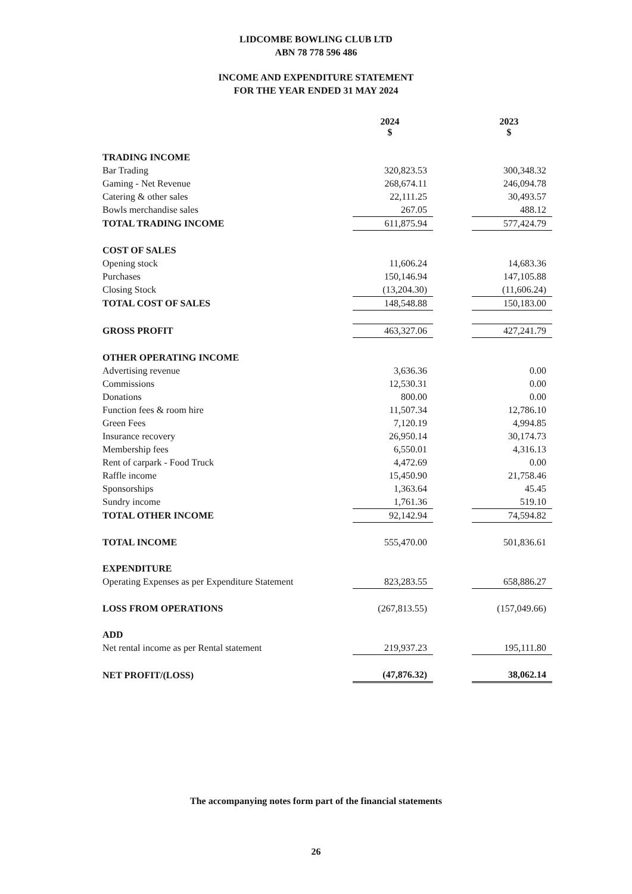LIDCOMBE BOWLING CLUB LTD
ABN 78 778 596 486
INCOME AND EXPENDITURE STATEMENT
FOR THE YEAR ENDED 31 MAY 2024
| | 2024 $ | | 2023 $ |
| TRADING INCOME | | | |
| Bar Trading | 320,823.53 | | 300,348.32 |
| Gaming - Net Revenue | 268,674.11 | | 246,094.78 |
| Catering & other sales | 22,111.25 | | 30,493.57 |
| Bowls merchandise sales | 267.05 | | 488.12 |
| TOTAL TRADING INCOME | 611,875.94 | | 577,424.79 |
| COST OF SALES | | | |
| Opening stock | 11,606.24 | | 14,683.36 |
| Purchases | 150,146.94 | | 147,105.88 |
| Closing Stock | (13,204.30) | | (11,606.24) |
| TOTAL COST OF SALES | 148,548.88 | | 150,183.00 |
| GROSS PROFIT | 463,327.06 | | 427,241.79 |
| OTHER OPERATING INCOME | | | |
| Advertising revenue | 3,636.36 | | 0.00 |
| Commissions | 12,530.31 | | 0.00 |
| Donations | 800.00 | | 0.00 |
| Function fees & room hire | 11,507.34 | | 12,786.10 |
| Green Fees | 7,120.19 | | 4,994.85 |
| Insurance recovery | 26,950.14 | | 30,174.73 |
| Membership fees | 6,550.01 | | 4,316.13 |
| Rent of carpark - Food Truck | 4,472.69 | | 0.00 |
| Raffle income | 15,450.90 | | 21,758.46 |
| Sponsorships | 1,363.64 | | 45.45 |
| Sundry income | 1,761.36 | | 519.10 |
| TOTAL OTHER INCOME | 92,142.94 | | 74,594.82 |
| TOTAL INCOME | 555,470.00 | | 501,836.61 |
| EXPENDITURE | | | |
| Operating Expenses as per Expenditure Statement | 823,283.55 | | 658,886.27 |
| LOSS FROM OPERATIONS | (267,813.55) | | (157,049.66) |
| ADD | | | |
| Net rental income as per Rental statement | 219,937.23 | | 195,111.80 |
| NET PROFIT/(LOSS) | (47,876.32) | | 38,062.14 |
The accompanying notes form part of the financial statements
26